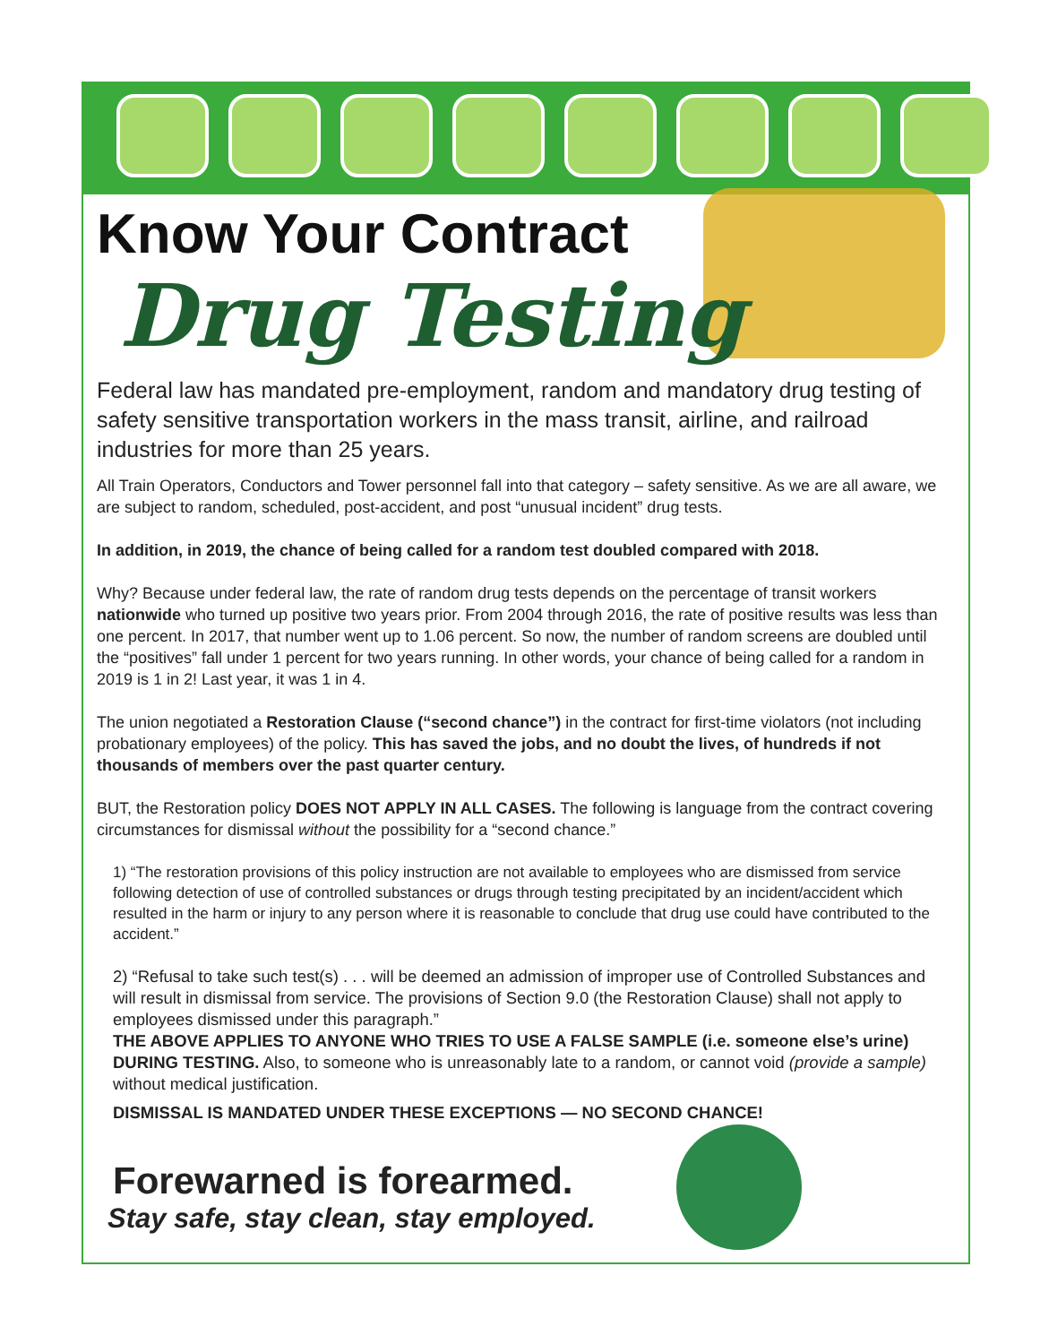Know Your Contract
Drug Testing
Federal law has mandated pre-employment, random and mandatory drug testing of safety sensitive transportation workers in the mass transit, airline, and railroad industries for more than 25 years.
All Train Operators, Conductors and Tower personnel fall into that category – safety sensitive. As we are all aware, we are subject to random, scheduled, post-accident, and post “unusual incident” drug tests.
In addition, in 2019, the chance of being called for a random test doubled compared with 2018.
Why? Because under federal law, the rate of random drug tests depends on the percentage of transit workers nationwide who turned up positive two years prior. From 2004 through 2016, the rate of positive results was less than one percent. In 2017, that number went up to 1.06 percent. So now, the number of random screens are doubled until the “positives” fall under 1 percent for two years running. In other words, your chance of being called for a random in 2019 is 1 in 2! Last year, it was 1 in 4.
The union negotiated a Restoration Clause (“second chance”) in the contract for first-time violators (not including probationary employees) of the policy. This has saved the jobs, and no doubt the lives, of hundreds if not thousands of members over the past quarter century.
BUT, the Restoration policy DOES NOT APPLY IN ALL CASES. The following is language from the contract covering circumstances for dismissal without the possibility for a “second chance.”
1) “The restoration provisions of this policy instruction are not available to employees who are dismissed from service following detection of use of controlled substances or drugs through testing precipitated by an incident/accident which resulted in the harm or injury to any person where it is reasonable to conclude that drug use could have contributed to the accident.”
2) “Refusal to take such test(s) . . . will be deemed an admission of improper use of Controlled Substances and will result in dismissal from service. The provisions of Section 9.0 (the Restoration Clause) shall not apply to employees dismissed under this paragraph.”
THE ABOVE APPLIES TO ANYONE WHO TRIES TO USE A FALSE SAMPLE (i.e. someone else’s urine) DURING TESTING. Also, to someone who is unreasonably late to a random, or cannot void (provide a sample) without medical justification.
DISMISSAL IS MANDATED UNDER THESE EXCEPTIONS — NO SECOND CHANCE!
Forewarned is forearmed.
Stay safe, stay clean, stay employed.